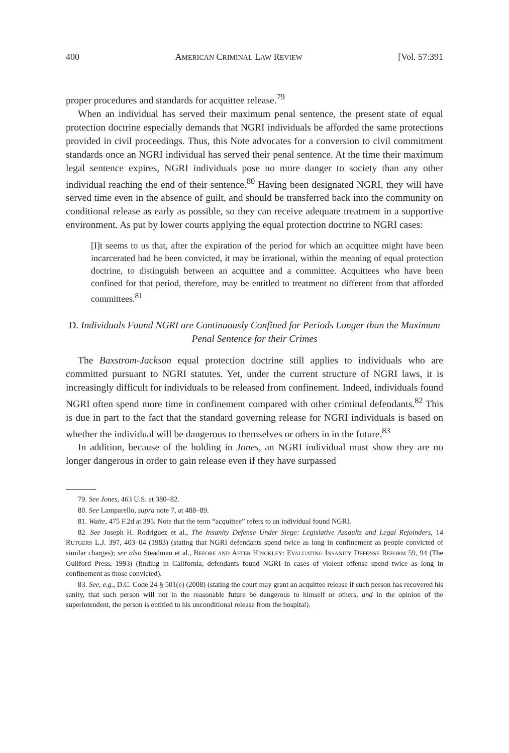400 AMERICAN CRIMINAL LAW REVIEW [Vol. 57:391
proper procedures and standards for acquittee release.<sup>79</sup>
When an individual has served their maximum penal sentence, the present state of equal protection doctrine especially demands that NGRI individuals be afforded the same protections provided in civil proceedings. Thus, this Note advocates for a conversion to civil commitment standards once an NGRI individual has served their penal sentence. At the time their maximum legal sentence expires, NGRI individuals pose no more danger to society than any other individual reaching the end of their sentence.<sup>80</sup> Having been designated NGRI, they will have served time even in the absence of guilt, and should be transferred back into the community on conditional release as early as possible, so they can receive adequate treatment in a supportive environment. As put by lower courts applying the equal protection doctrine to NGRI cases:
[I]t seems to us that, after the expiration of the period for which an acquittee might have been incarcerated had he been convicted, it may be irrational, within the meaning of equal protection doctrine, to distinguish between an acquittee and a committee. Acquittees who have been confined for that period, therefore, may be entitled to treatment no different from that afforded committees.<sup>81</sup>
D. Individuals Found NGRI are Continuously Confined for Periods Longer than the Maximum Penal Sentence for their Crimes
The Baxstrom-Jackson equal protection doctrine still applies to individuals who are committed pursuant to NGRI statutes. Yet, under the current structure of NGRI laws, it is increasingly difficult for individuals to be released from confinement. Indeed, individuals found NGRI often spend more time in confinement compared with other criminal defendants.<sup>82</sup> This is due in part to the fact that the standard governing release for NGRI individuals is based on whether the individual will be dangerous to themselves or others in in the future.<sup>83</sup>
In addition, because of the holding in Jones, an NGRI individual must show they are no longer dangerous in order to gain release even if they have surpassed
79. See Jones, 463 U.S. at 380–82.
80. See Lamparello, supra note 7, at 488–89.
81. Waite, 475 F.2d at 395. Note that the term “acquittee” refers to an individual found NGRI.
82. See Joseph H. Rodriguez et al., The Insanity Defense Under Siege: Legislative Assaults and Legal Rejoinders, 14 RUTGERS L.J. 397, 403–04 (1983) (stating that NGRI defendants spend twice as long in confinement as people convicted of similar charges); see also Steadman et al., BEFORE AND AFTER HINCKLEY: EVALUATING INSANITY DEFENSE REFORM 59, 94 (The Guilford Press, 1993) (finding in California, defendants found NGRI in cases of violent offense spend twice as long in confinement as those convicted).
83. See, e.g., D.C. Code 24-§ 501(e) (2008) (stating the court may grant an acquittee release if such person has recovered his sanity, that such person will not in the reasonable future be dangerous to himself or others, and in the opinion of the superintendent, the person is entitled to his unconditional release from the hospital).